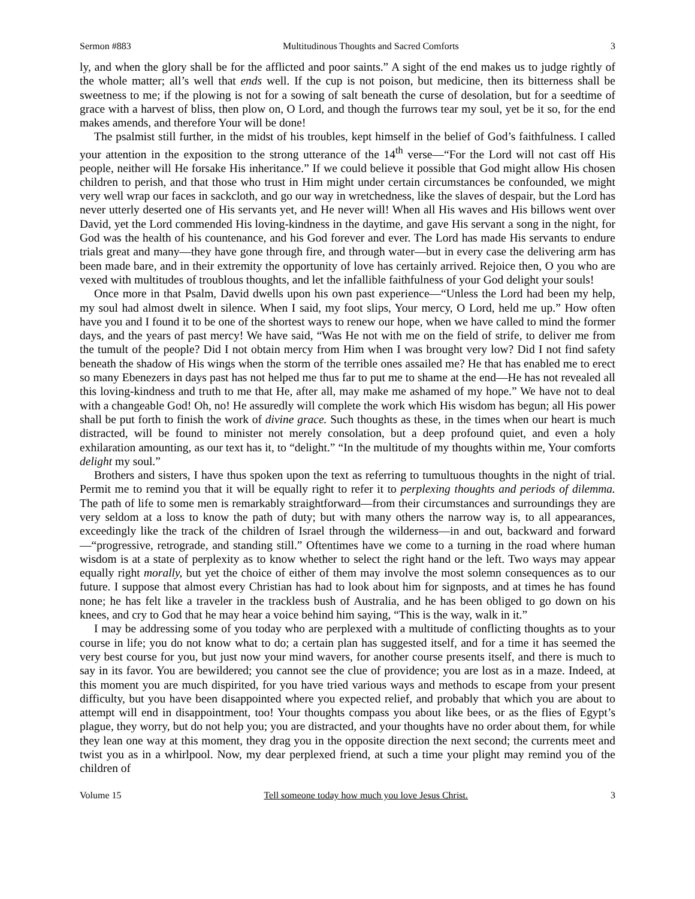Sermon #883 Multitudinous Thoughts and Sacred Comforts 3
ly, and when the glory shall be for the afflicted and poor saints.” A sight of the end makes us to judge rightly of the whole matter; all’s well that ends well. If the cup is not poison, but medicine, then its bitterness shall be sweetness to me; if the plowing is not for a sowing of salt beneath the curse of desolation, but for a seedtime of grace with a harvest of bliss, then plow on, O Lord, and though the furrows tear my soul, yet be it so, for the end makes amends, and therefore Your will be done!
The psalmist still further, in the midst of his troubles, kept himself in the belief of God’s faithfulness. I called your attention in the exposition to the strong utterance of the 14<sup>th</sup> verse—“For the Lord will not cast off His people, neither will He forsake His inheritance.” If we could believe it possible that God might allow His chosen children to perish, and that those who trust in Him might under certain circumstances be confounded, we might very well wrap our faces in sackcloth, and go our way in wretchedness, like the slaves of despair, but the Lord has never utterly deserted one of His servants yet, and He never will! When all His waves and His billows went over David, yet the Lord commended His loving-kindness in the daytime, and gave His servant a song in the night, for God was the health of his countenance, and his God forever and ever. The Lord has made His servants to endure trials great and many—they have gone through fire, and through water—but in every case the delivering arm has been made bare, and in their extremity the opportunity of love has certainly arrived. Rejoice then, O you who are vexed with multitudes of troublous thoughts, and let the infallible faithfulness of your God delight your souls!
Once more in that Psalm, David dwells upon his own past experience—“Unless the Lord had been my help, my soul had almost dwelt in silence. When I said, my foot slips, Your mercy, O Lord, held me up.” How often have you and I found it to be one of the shortest ways to renew our hope, when we have called to mind the former days, and the years of past mercy! We have said, “Was He not with me on the field of strife, to deliver me from the tumult of the people? Did I not obtain mercy from Him when I was brought very low? Did I not find safety beneath the shadow of His wings when the storm of the terrible ones assailed me? He that has enabled me to erect so many Ebenezers in days past has not helped me thus far to put me to shame at the end—He has not revealed all this loving-kindness and truth to me that He, after all, may make me ashamed of my hope.” We have not to deal with a changeable God! Oh, no! He assuredly will complete the work which His wisdom has begun; all His power shall be put forth to finish the work of divine grace. Such thoughts as these, in the times when our heart is much distracted, will be found to minister not merely consolation, but a deep profound quiet, and even a holy exhilaration amounting, as our text has it, to “delight.” “In the multitude of my thoughts within me, Your comforts delight my soul.”
Brothers and sisters, I have thus spoken upon the text as referring to tumultuous thoughts in the night of trial. Permit me to remind you that it will be equally right to refer it to perplexing thoughts and periods of dilemma. The path of life to some men is remarkably straightforward—from their circumstances and surroundings they are very seldom at a loss to know the path of duty; but with many others the narrow way is, to all appearances, exceedingly like the track of the children of Israel through the wilderness—in and out, backward and forward—“progressive, retrograde, and standing still.” Oftentimes have we come to a turning in the road where human wisdom is at a state of perplexity as to know whether to select the right hand or the left. Two ways may appear equally right morally, but yet the choice of either of them may involve the most solemn consequences as to our future. I suppose that almost every Christian has had to look about him for signposts, and at times he has found none; he has felt like a traveler in the trackless bush of Australia, and he has been obliged to go down on his knees, and cry to God that he may hear a voice behind him saying, “This is the way, walk in it.”
I may be addressing some of you today who are perplexed with a multitude of conflicting thoughts as to your course in life; you do not know what to do; a certain plan has suggested itself, and for a time it has seemed the very best course for you, but just now your mind wavers, for another course presents itself, and there is much to say in its favor. You are bewildered; you cannot see the clue of providence; you are lost as in a maze. Indeed, at this moment you are much dispirited, for you have tried various ways and methods to escape from your present difficulty, but you have been disappointed where you expected relief, and probably that which you are about to attempt will end in disappointment, too! Your thoughts compass you about like bees, or as the flies of Egypt’s plague, they worry, but do not help you; you are distracted, and your thoughts have no order about them, for while they lean one way at this moment, they drag you in the opposite direction the next second; the currents meet and twist you as in a whirlpool. Now, my dear perplexed friend, at such a time your plight may remind you of the children of
Volume 15 Tell someone today how much you love Jesus Christ. 3